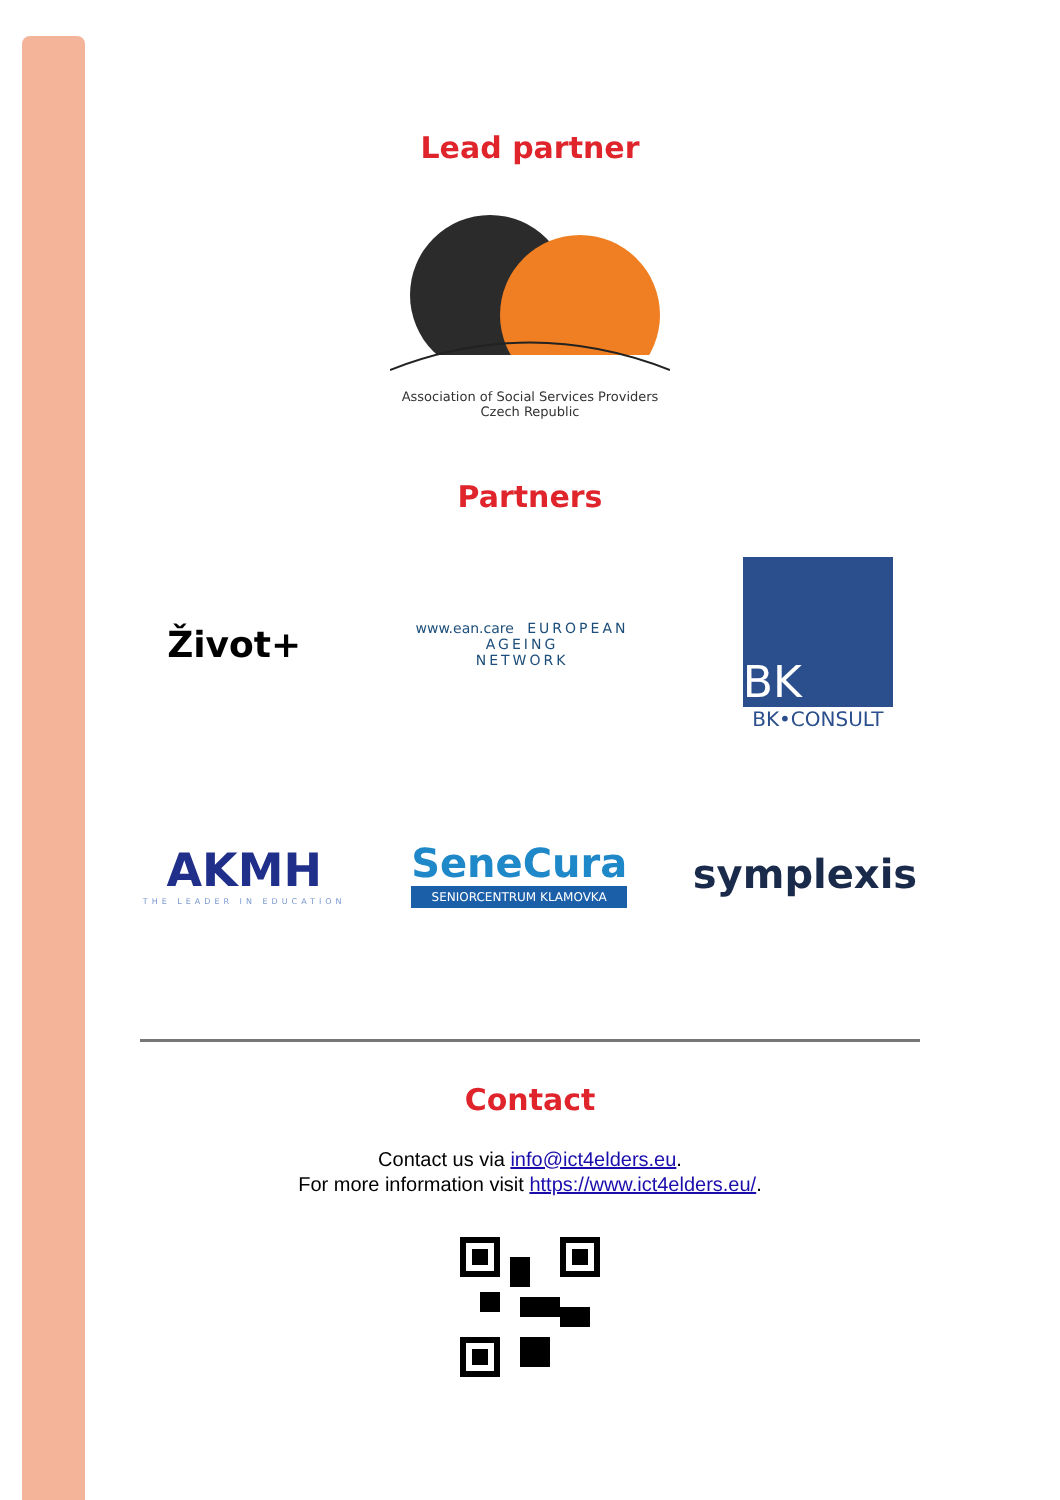Lead partner
Association of Social Services Providers
Czech Republic
Partners
Život+
www.ean.care EUROPEAN
AGEING
NETWORK
BK
BK•CONSULT
AKMH
THE LEADER IN EDUCATION
SeneCura
SENIORCENTRUM KLAMOVKA
symplexis
Contact
Contact us via info@ict4elders.eu.
For more information visit https://www.ict4elders.eu/.